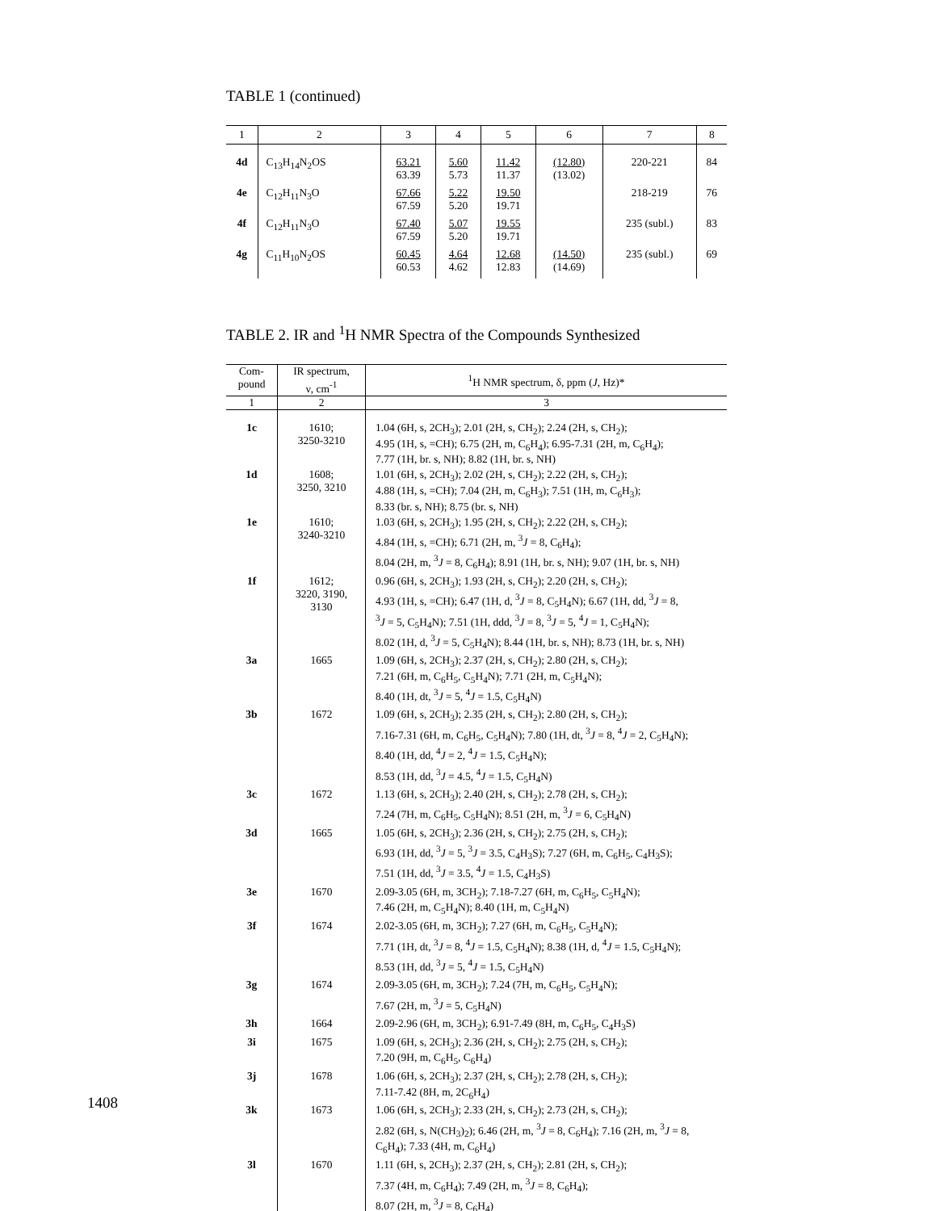TABLE 1 (continued)
| 1 | 2 | 3 | 4 | 5 | 6 | 7 | 8 |
| --- | --- | --- | --- | --- | --- | --- | --- |
| 4d | C<sub>13</sub>H<sub>14</sub>N<sub>2</sub>OS | 63.21 63.39 | 5.60 5.73 | 11.42 11.37 | (12.80) (13.02) | 220-221 | 84 |
| 4e | C<sub>12</sub>H<sub>11</sub>N<sub>3</sub>O | 67.66 67.59 | 5.22 5.20 | 19.50 19.71 | | 218-219 | 76 |
| 4f | C<sub>12</sub>H<sub>11</sub>N<sub>3</sub>O | 67.40 67.59 | 5.07 5.20 | 19.55 19.71 | | 235 (subl.) | 83 |
| 4g | C<sub>11</sub>H<sub>10</sub>N<sub>2</sub>OS | 60.45 60.53 | 4.64 4.62 | 12.68 12.83 | (14.50) (14.69) | 235 (subl.) | 69 |
TABLE 2. IR and <sup>1</sup>H NMR Spectra of the Compounds Synthesized
| Com- pound | IR spectrum, ν, cm<sup>-1</sup> | <sup>1</sup>H NMR spectrum, δ, ppm ( J , Hz)* |
| --- | --- | --- |
| 1 | 2 | 3 |
| 1c | 1610; 3250-3210 | 1.04 (6H, s, 2CH<sub>3</sub>); 2.01 (2H, s, CH<sub>2</sub>); 2.24 (2H, s, CH<sub>2</sub>); 4.95 (1H, s, =CH); 6.75 (2H, m, C<sub>6</sub>H<sub>4</sub>); 6.95-7.31 (2H, m, C<sub>6</sub>H<sub>4</sub>); 7.77 (1H, br. s, NH); 8.82 (1H, br. s, NH) |
| 1d | 1608; 3250, 3210 | 1.01 (6H, s, 2CH<sub>3</sub>); 2.02 (2H, s, CH<sub>2</sub>); 2.22 (2H, s, CH<sub>2</sub>); 4.88 (1H, s, =CH); 7.04 (2H, m, C<sub>6</sub>H<sub>3</sub>); 7.51 (1H, m, C<sub>6</sub>H<sub>3</sub>); 8.33 (br. s, NH); 8.75 (br. s, NH) |
| 1e | 1610; 3240-3210 | 1.03 (6H, s, 2CH<sub>3</sub>); 1.95 (2H, s, CH<sub>2</sub>); 2.22 (2H, s, CH<sub>2</sub>); 4.84 (1H, s, =CH); 6.71 (2H, m, <sup>3</sup> J = 8, C<sub>6</sub>H<sub>4</sub>); 8.04 (2H, m, <sup>3</sup> J = 8, C<sub>6</sub>H<sub>4</sub>); 8.91 (1H, br. s, NH); 9.07 (1H, br. s, NH) |
| 1f | 1612; 3220, 3190, 3130 | 0.96 (6H, s, 2CH<sub>3</sub>); 1.93 (2H, s, CH<sub>2</sub>); 2.20 (2H, s, CH<sub>2</sub>); 4.93 (1H, s, =CH); 6.47 (1H, d, <sup>3</sup> J = 8, C<sub>5</sub>H<sub>4</sub>N); 6.67 (1H, dd, <sup>3</sup> J = 8, <sup>3</sup> J = 5, C<sub>5</sub>H<sub>4</sub>N); 7.51 (1H, ddd, <sup>3</sup> J = 8, <sup>3</sup> J = 5, <sup>4</sup> J = 1, C<sub>5</sub>H<sub>4</sub>N); 8.02 (1H, d, <sup>3</sup> J = 5, C<sub>5</sub>H<sub>4</sub>N); 8.44 (1H, br. s, NH); 8.73 (1H, br. s, NH) |
| 3a | 1665 | 1.09 (6H, s, 2CH<sub>3</sub>); 2.37 (2H, s, CH<sub>2</sub>); 2.80 (2H, s, CH<sub>2</sub>); 7.21 (6H, m, C<sub>6</sub>H<sub>5</sub>, C<sub>5</sub>H<sub>4</sub>N); 7.71 (2H, m, C<sub>5</sub>H<sub>4</sub>N); 8.40 (1H, dt, <sup>3</sup> J = 5, <sup>4</sup> J = 1.5, C<sub>5</sub>H<sub>4</sub>N) |
| 3b | 1672 | 1.09 (6H, s, 2CH<sub>3</sub>); 2.35 (2H, s, CH<sub>2</sub>); 2.80 (2H, s, CH<sub>2</sub>); 7.16-7.31 (6H, m, C<sub>6</sub>H<sub>5</sub>, C<sub>5</sub>H<sub>4</sub>N); 7.80 (1H, dt, <sup>3</sup> J = 8, <sup>4</sup> J = 2, C<sub>5</sub>H<sub>4</sub>N); 8.40 (1H, dd, <sup>4</sup> J = 2, <sup>4</sup> J = 1.5, C<sub>5</sub>H<sub>4</sub>N); 8.53 (1H, dd, <sup>3</sup> J = 4.5, <sup>4</sup> J = 1.5, C<sub>5</sub>H<sub>4</sub>N) |
| 3c | 1672 | 1.13 (6H, s, 2CH<sub>3</sub>); 2.40 (2H, s, CH<sub>2</sub>); 2.78 (2H, s, CH<sub>2</sub>); 7.24 (7H, m, C<sub>6</sub>H<sub>5</sub>, C<sub>5</sub>H<sub>4</sub>N); 8.51 (2H, m, <sup>3</sup> J = 6, C<sub>5</sub>H<sub>4</sub>N) |
| 3d | 1665 | 1.05 (6H, s, 2CH<sub>3</sub>); 2.36 (2H, s, CH<sub>2</sub>); 2.75 (2H, s, CH<sub>2</sub>); 6.93 (1H, dd, <sup>3</sup> J = 5, <sup>3</sup> J = 3.5, C<sub>4</sub>H<sub>3</sub>S); 7.27 (6H, m, C<sub>6</sub>H<sub>5</sub>, C<sub>4</sub>H<sub>3</sub>S); 7.51 (1H, dd, <sup>3</sup> J = 3.5, <sup>4</sup> J = 1.5, C<sub>4</sub>H<sub>3</sub>S) |
| 3e | 1670 | 2.09-3.05 (6H, m, 3CH<sub>2</sub>); 7.18-7.27 (6H, m, C<sub>6</sub>H<sub>5</sub>, C<sub>5</sub>H<sub>4</sub>N); 7.46 (2H, m, C<sub>5</sub>H<sub>4</sub>N); 8.40 (1H, m, C<sub>5</sub>H<sub>4</sub>N) |
| 3f | 1674 | 2.02-3.05 (6H, m, 3CH<sub>2</sub>); 7.27 (6H, m, C<sub>6</sub>H<sub>5</sub>, C<sub>5</sub>H<sub>4</sub>N); 7.71 (1H, dt, <sup>3</sup> J = 8, <sup>4</sup> J = 1.5, C<sub>5</sub>H<sub>4</sub>N); 8.38 (1H, d, <sup>4</sup> J = 1.5, C<sub>5</sub>H<sub>4</sub>N); 8.53 (1H, dd, <sup>3</sup> J = 5, <sup>4</sup> J = 1.5, C<sub>5</sub>H<sub>4</sub>N) |
| 3g | 1674 | 2.09-3.05 (6H, m, 3CH<sub>2</sub>); 7.24 (7H, m, C<sub>6</sub>H<sub>5</sub>, C<sub>5</sub>H<sub>4</sub>N); 7.67 (2H, m, <sup>3</sup> J = 5, C<sub>5</sub>H<sub>4</sub>N) |
| 3h | 1664 | 2.09-2.96 (6H, m, 3CH<sub>2</sub>); 6.91-7.49 (8H, m, C<sub>6</sub>H<sub>5</sub>, C<sub>4</sub>H<sub>3</sub>S) |
| 3i | 1675 | 1.09 (6H, s, 2CH<sub>3</sub>); 2.36 (2H, s, CH<sub>2</sub>); 2.75 (2H, s, CH<sub>2</sub>); 7.20 (9H, m, C<sub>6</sub>H<sub>5</sub>, C<sub>6</sub>H<sub>4</sub>) |
| 3j | 1678 | 1.06 (6H, s, 2CH<sub>3</sub>); 2.37 (2H, s, CH<sub>2</sub>); 2.78 (2H, s, CH<sub>2</sub>); 7.11-7.42 (8H, m, 2C<sub>6</sub>H<sub>4</sub>) |
| 3k | 1673 | 1.06 (6H, s, 2CH<sub>3</sub>); 2.33 (2H, s, CH<sub>2</sub>); 2.73 (2H, s, CH<sub>2</sub>); 2.82 (6H, s, N(CH<sub>3</sub>)<sub>2</sub>); 6.46 (2H, m, <sup>3</sup> J = 8, C<sub>6</sub>H<sub>4</sub>); 7.16 (2H, m, <sup>3</sup> J = 8, C<sub>6</sub>H<sub>4</sub>); 7.33 (4H, m, C<sub>6</sub>H<sub>4</sub>) |
| 3l | 1670 | 1.11 (6H, s, 2CH<sub>3</sub>); 2.37 (2H, s, CH<sub>2</sub>); 2.81 (2H, s, CH<sub>2</sub>); 7.37 (4H, m, C<sub>6</sub>H<sub>4</sub>); 7.49 (2H, m, <sup>3</sup> J = 8, C<sub>6</sub>H<sub>4</sub>); 8.07 (2H, m, <sup>3</sup> J = 8, C<sub>6</sub>H<sub>4</sub>) |
1408